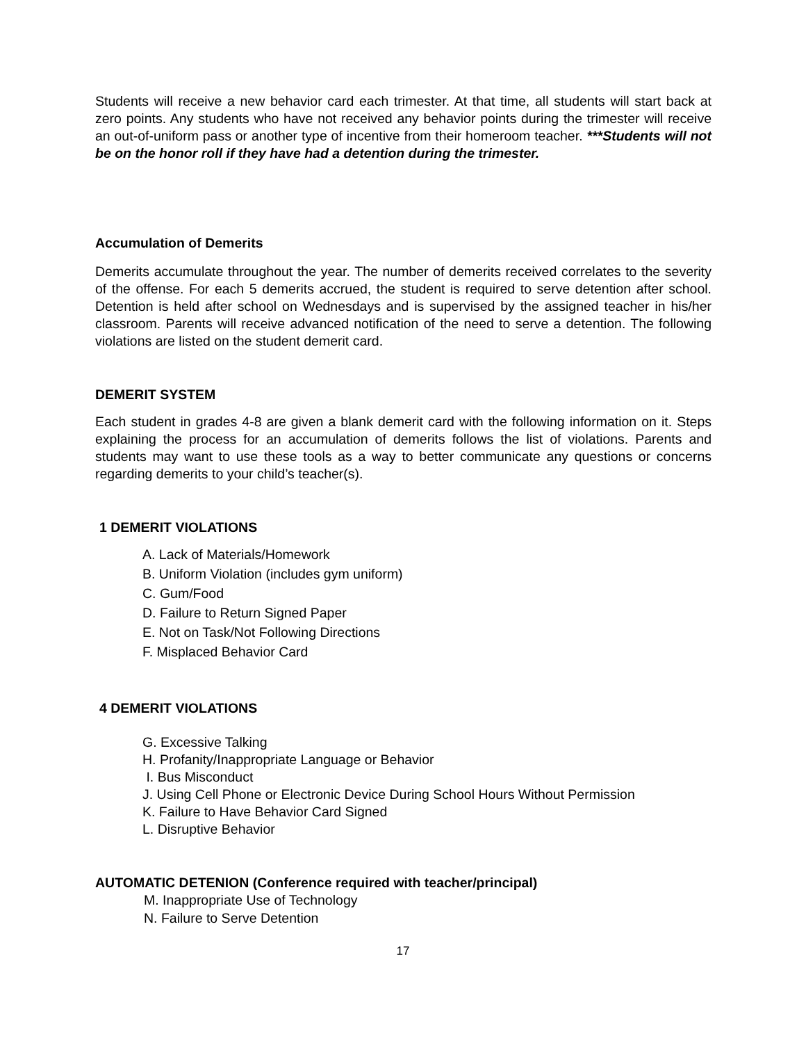Students will receive a new behavior card each trimester. At that time, all students will start back at zero points. Any students who have not received any behavior points during the trimester will receive an out-of-uniform pass or another type of incentive from their homeroom teacher. ***Students will not be on the honor roll if they have had a detention during the trimester.
Accumulation of Demerits
Demerits accumulate throughout the year. The number of demerits received correlates to the severity of the offense. For each 5 demerits accrued, the student is required to serve detention after school. Detention is held after school on Wednesdays and is supervised by the assigned teacher in his/her classroom. Parents will receive advanced notification of the need to serve a detention. The following violations are listed on the student demerit card.
DEMERIT SYSTEM
Each student in grades 4-8 are given a blank demerit card with the following information on it. Steps explaining the process for an accumulation of demerits follows the list of violations. Parents and students may want to use these tools as a way to better communicate any questions or concerns regarding demerits to your child’s teacher(s).
1 DEMERIT VIOLATIONS
A. Lack of Materials/Homework
B. Uniform Violation (includes gym uniform)
C. Gum/Food
D. Failure to Return Signed Paper
E. Not on Task/Not Following Directions
F. Misplaced Behavior Card
4 DEMERIT VIOLATIONS
G. Excessive Talking
H. Profanity/Inappropriate Language or Behavior
I. Bus Misconduct
J. Using Cell Phone or Electronic Device During School Hours Without Permission
K. Failure to Have Behavior Card Signed
L. Disruptive Behavior
AUTOMATIC DETENION (Conference required with teacher/principal)
M. Inappropriate Use of Technology
N. Failure to Serve Detention
17